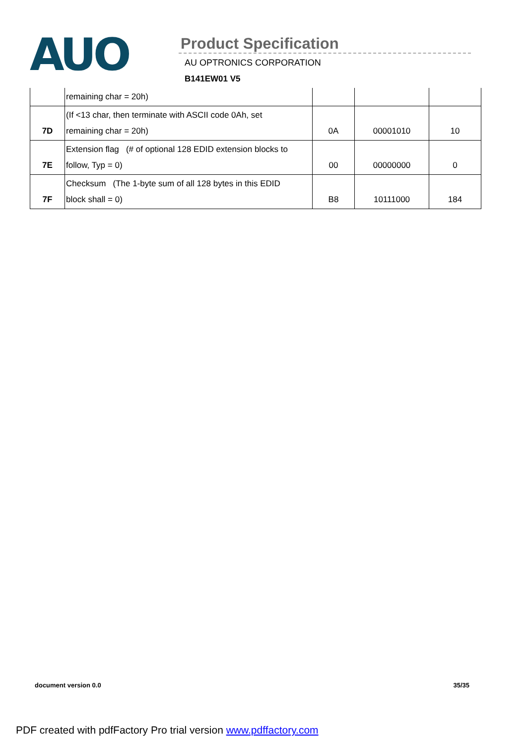AUO
Product Specification
AU OPTRONICS CORPORATION
B141EW01 V5
| | remaining char = 20h) | | | |
| 7D | (If <13 char, then terminate with ASCII code 0Ah, set remaining char = 20h) | 0A | 00001010 | 10 |
| 7E | Extension flag (# of optional 128 EDID extension blocks to follow, Typ = 0) | 00 | 00000000 | 0 |
| 7F | Checksum (The 1-byte sum of all 128 bytes in this EDID block shall = 0) | B8 | 10111000 | 184 |
document version 0.0 35/35
PDF created with pdfFactory Pro trial version www.pdffactory.com